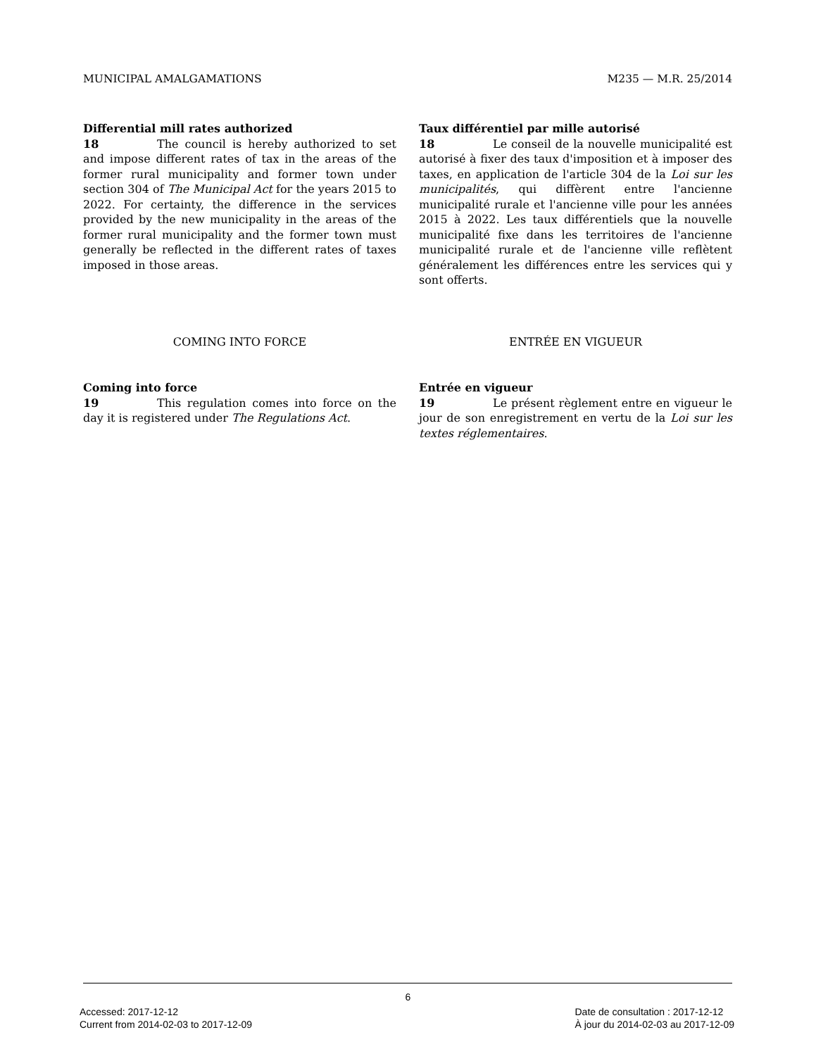MUNICIPAL AMALGAMATIONS M235 — M.R. 25/2014
Differential mill rates authorized
18 The council is hereby authorized to set and impose different rates of tax in the areas of the former rural municipality and former town under section 304 of The Municipal Act for the years 2015 to 2022. For certainty, the difference in the services provided by the new municipality in the areas of the former rural municipality and the former town must generally be reflected in the different rates of taxes imposed in those areas.
Taux différentiel par mille autorisé
18 Le conseil de la nouvelle municipalité est autorisé à fixer des taux d'imposition et à imposer des taxes, en application de l'article 304 de la Loi sur les municipalités, qui diffèrent entre l'ancienne municipalité rurale et l'ancienne ville pour les années 2015 à 2022. Les taux différentiels que la nouvelle municipalité fixe dans les territoires de l'ancienne municipalité rurale et de l'ancienne ville reflètent généralement les différences entre les services qui y sont offerts.
COMING INTO FORCE ENTRÉE EN VIGUEUR
Coming into force
19 This regulation comes into force on the day it is registered under The Regulations Act.
Entrée en vigueur
19 Le présent règlement entre en vigueur le jour de son enregistrement en vertu de la Loi sur les textes réglementaires.
6
Accessed: 2017-12-12
Current from 2014-02-03 to 2017-12-09
Date de consultation : 2017-12-12
À jour du 2014-02-03 au 2017-12-09